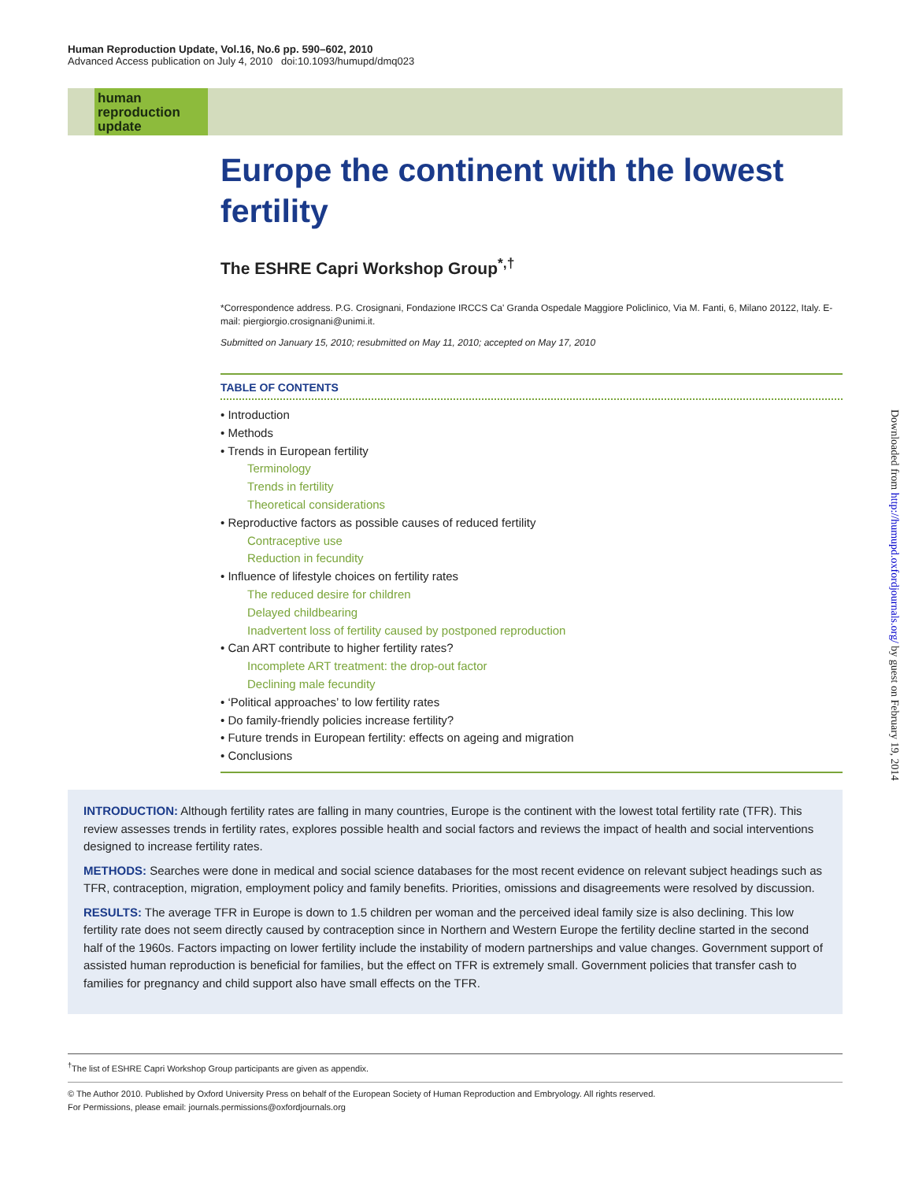Human Reproduction Update, Vol.16, No.6 pp. 590–602, 2010
Advanced Access publication on July 4, 2010 doi:10.1093/humupd/dmq023
human
reproduction
update
Europe the continent with the lowest fertility
The ESHRE Capri Workshop Group<sup>*,†</sup>
*Correspondence address. P.G. Crosignani, Fondazione IRCCS Ca' Granda Ospedale Maggiore Policlinico, Via M. Fanti, 6, Milano 20122, Italy. E-mail: piergiorgio.crosignani@unimi.it.
Submitted on January 15, 2010; resubmitted on May 11, 2010; accepted on May 17, 2010
TABLE OF CONTENTS
• Introduction
• Methods
• Trends in European fertility
Terminology
Trends in fertility
Theoretical considerations
• Reproductive factors as possible causes of reduced fertility
Contraceptive use
Reduction in fecundity
• Influence of lifestyle choices on fertility rates
The reduced desire for children
Delayed childbearing
Inadvertent loss of fertility caused by postponed reproduction
• Can ART contribute to higher fertility rates?
Incomplete ART treatment: the drop-out factor
Declining male fecundity
• ‘Political approaches’ to low fertility rates
• Do family-friendly policies increase fertility?
• Future trends in European fertility: effects on ageing and migration
• Conclusions
INTRODUCTION: Although fertility rates are falling in many countries, Europe is the continent with the lowest total fertility rate (TFR). This review assesses trends in fertility rates, explores possible health and social factors and reviews the impact of health and social interventions designed to increase fertility rates.
METHODS: Searches were done in medical and social science databases for the most recent evidence on relevant subject headings such as TFR, contraception, migration, employment policy and family benefits. Priorities, omissions and disagreements were resolved by discussion.
RESULTS: The average TFR in Europe is down to 1.5 children per woman and the perceived ideal family size is also declining. This low fertility rate does not seem directly caused by contraception since in Northern and Western Europe the fertility decline started in the second half of the 1960s. Factors impacting on lower fertility include the instability of modern partnerships and value changes. Government support of assisted human reproduction is beneficial for families, but the effect on TFR is extremely small. Government policies that transfer cash to families for pregnancy and child support also have small effects on the TFR.
<sup>†</sup> The list of ESHRE Capri Workshop Group participants are given as appendix.
© The Author 2010. Published by Oxford University Press on behalf of the European Society of Human Reproduction and Embryology. All rights reserved.
For Permissions, please email: journals.permissions@oxfordjournals.org
Downloaded from http://humupd.oxfordjournals.org/ by guest on February 19, 2014